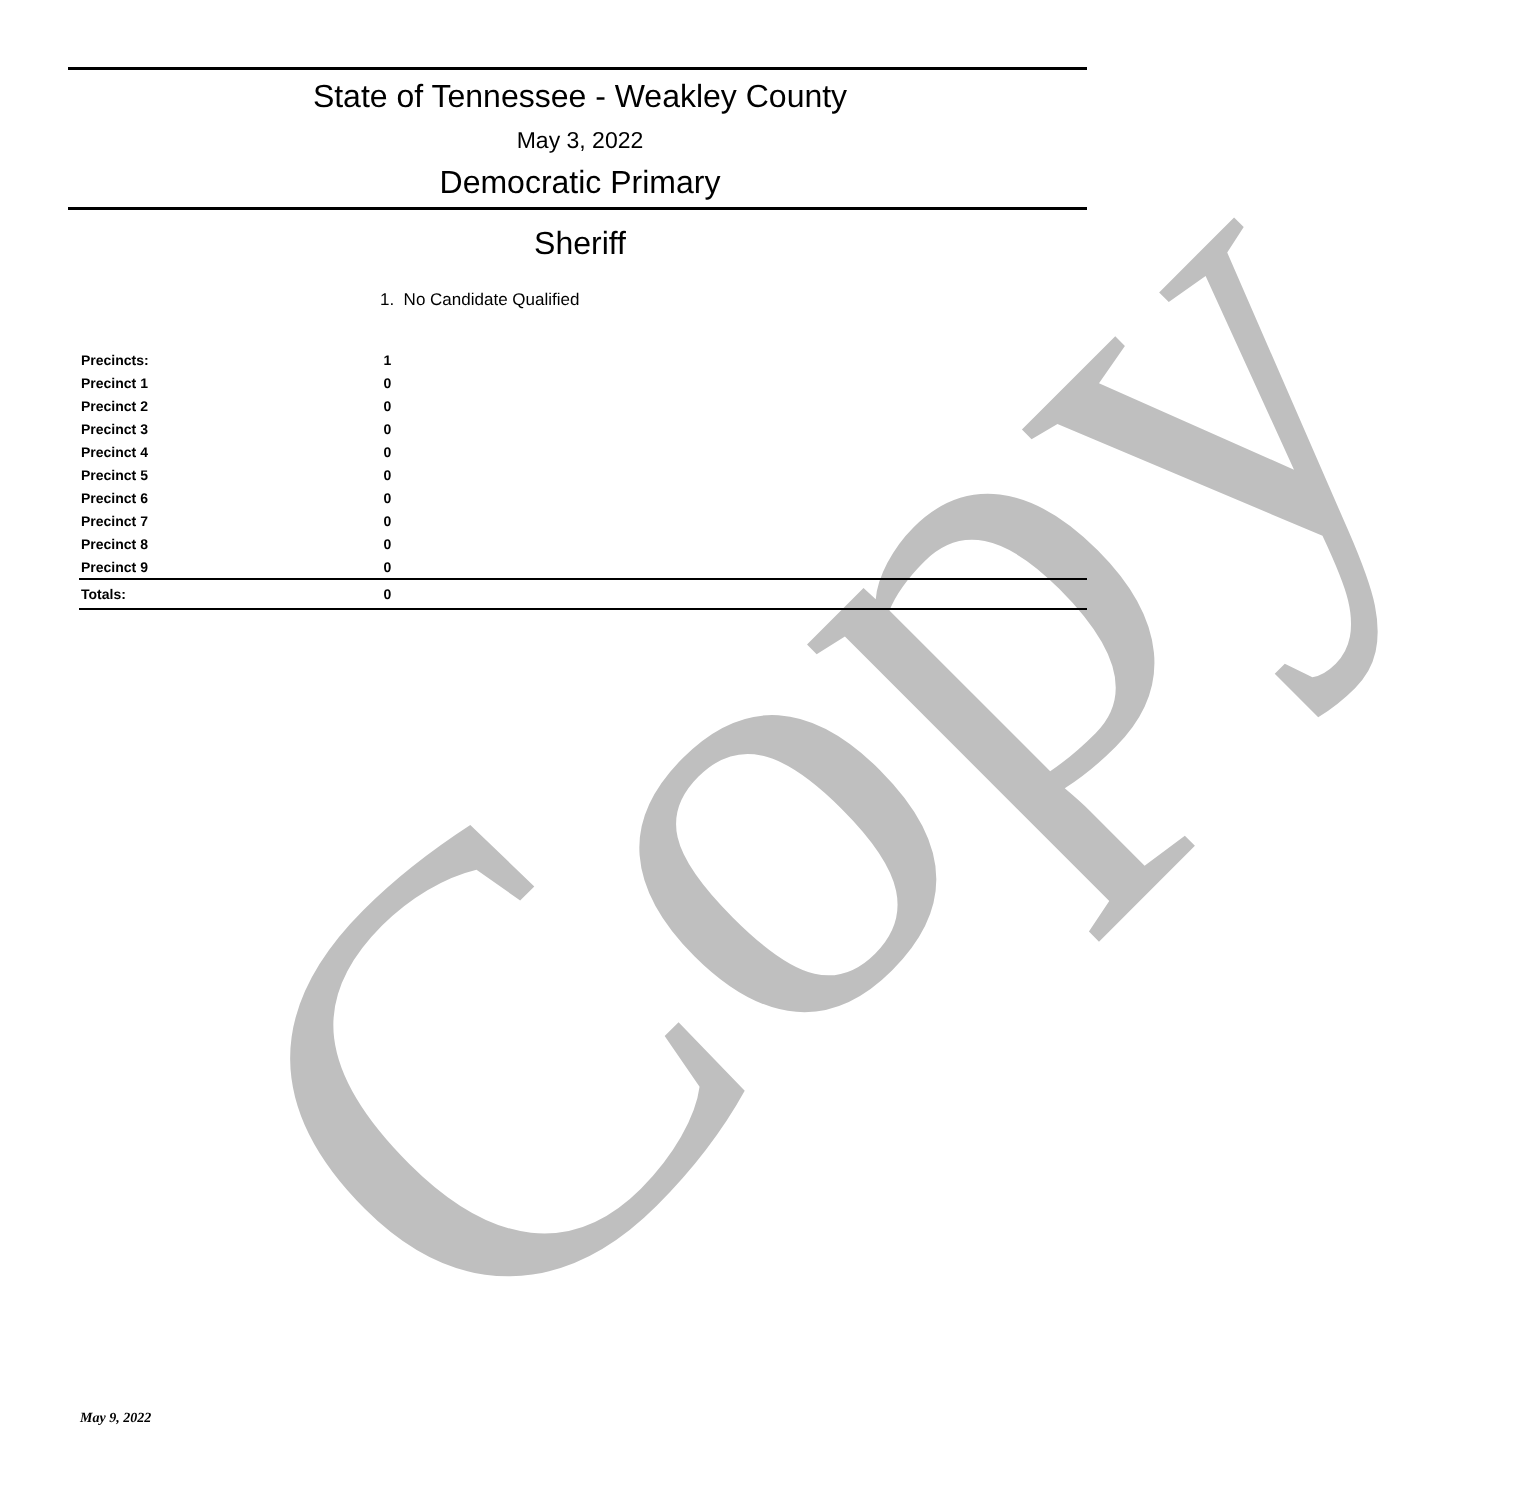Copy
State of Tennessee - Weakley County
May 3, 2022
Democratic Primary
Sheriff
1. No Candidate Qualified
| Precincts: | 1 |
| Precinct 1 | 0 |
| Precinct 2 | 0 |
| Precinct 3 | 0 |
| Precinct 4 | 0 |
| Precinct 5 | 0 |
| Precinct 6 | 0 |
| Precinct 7 | 0 |
| Precinct 8 | 0 |
| Precinct 9 | 0 |
| Totals: | 0 |
May 9, 2022